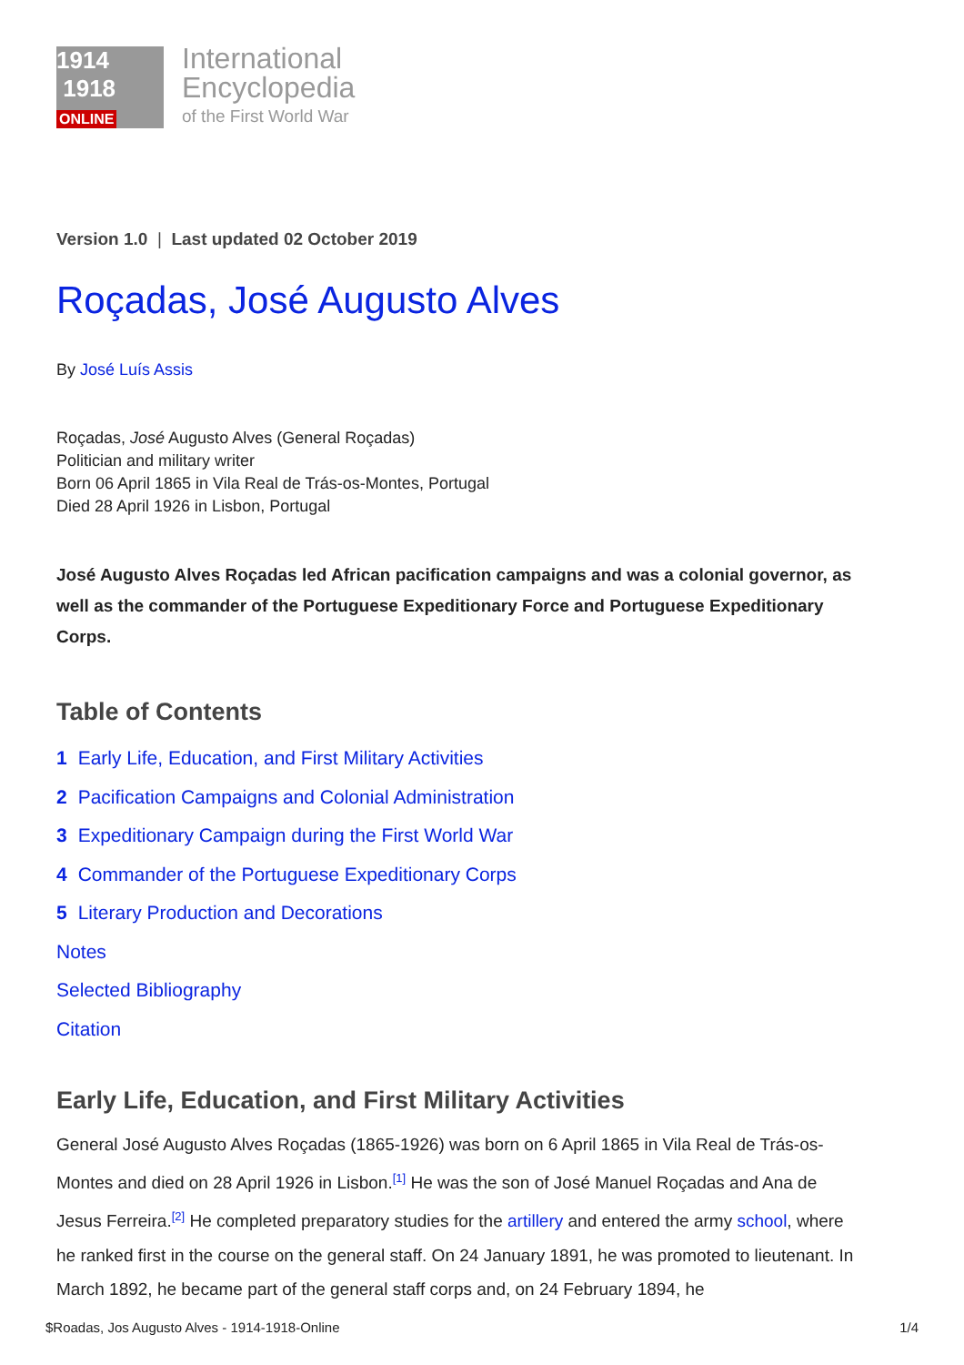1914
1918
ONLINE
International
Encyclopedia
of the First World War
Version 1.0 | Last updated 02 October 2019
Roçadas, José Augusto Alves
By José Luís Assis
Roçadas, José Augusto Alves (General Roçadas)
Politician and military writer
Born 06 April 1865 in Vila Real de Trás-os-Montes, Portugal
Died 28 April 1926 in Lisbon, Portugal
José Augusto Alves Roçadas led African pacification campaigns and was a colonial governor, as well as the commander of the Portuguese Expeditionary Force and Portuguese Expeditionary Corps.
Table of Contents
1 Early Life, Education, and First Military Activities
2 Pacification Campaigns and Colonial Administration
3 Expeditionary Campaign during the First World War
4 Commander of the Portuguese Expeditionary Corps
5 Literary Production and Decorations
Notes
Selected Bibliography
Citation
Early Life, Education, and First Military Activities
General José Augusto Alves Roçadas (1865-1926) was born on 6 April 1865 in Vila Real de Trás-os-Montes and died on 28 April 1926 in Lisbon.<sup>[1]</sup> He was the son of José Manuel Roçadas and Ana de Jesus Ferreira.<sup>[2]</sup> He completed preparatory studies for the artillery and entered the army school, where he ranked first in the course on the general staff. On 24 January 1891, he was promoted to lieutenant. In March 1892, he became part of the general staff corps and, on 24 February 1894, he
$Roadas, Jos Augusto Alves - 1914-1918-Online 1/4